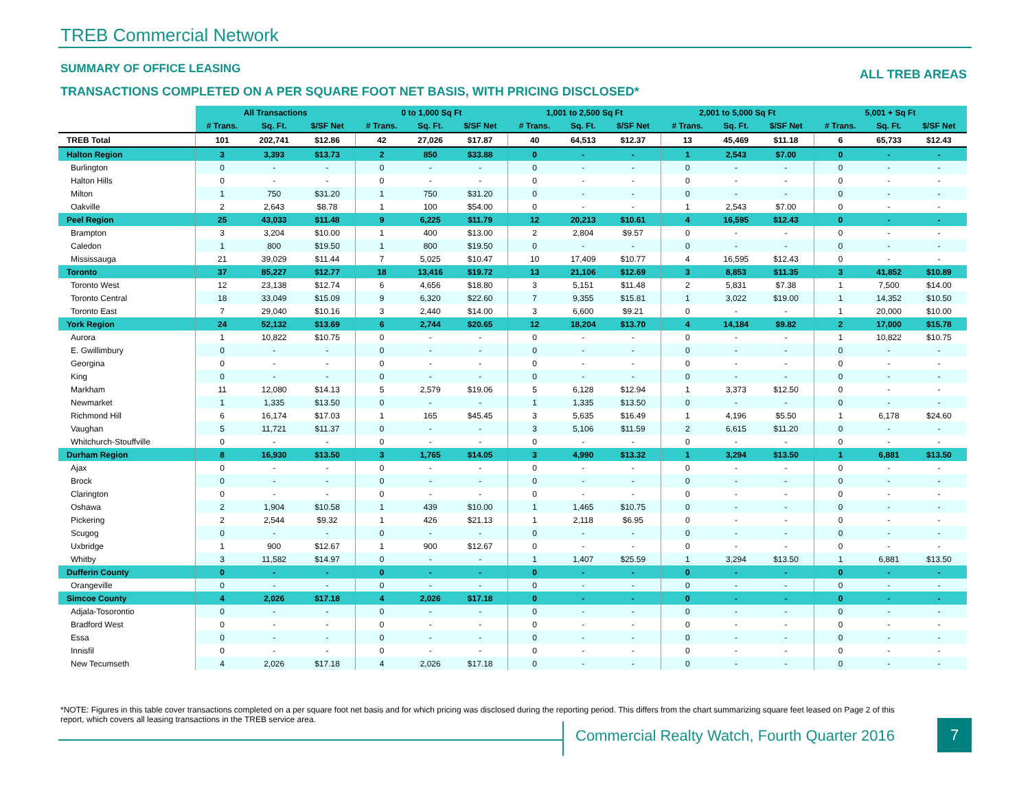TREB Commercial Network
SUMMARY OF OFFICE LEASING ALL TREB AREAS
TRANSACTIONS COMPLETED ON A PER SQUARE FOOT NET BASIS, WITH PRICING DISCLOSED*
| | All Transactions | | | 0 to 1,000 Sq Ft | | | 1,001 to 2,500 Sq Ft | | | 2,001 to 5,000 Sq Ft | | | 5,001 + Sq Ft | | |
| | # Trans. | Sq. Ft. | $/SF Net | # Trans. | Sq. Ft. | $/SF Net | # Trans. | Sq. Ft. | $/SF Net | # Trans. | Sq. Ft. | $/SF Net | # Trans. | Sq. Ft. | $/SF Net |
| TREB Total | 101 | 202,741 | $12.86 | 42 | 27,026 | $17.87 | 40 | 64,513 | $12.37 | 13 | 45,469 | $11.18 | 6 | 65,733 | $12.43 |
| Halton Region | 3 | 3,393 | $13.73 | 2 | 850 | $33.88 | 0 | - | - | 1 | 2,543 | $7.00 | 0 | - | - |
| Burlington | 0 | - | - | 0 | - | - | 0 | - | - | 0 | - | - | 0 | - | - |
| Halton Hills | 0 | - | - | 0 | - | - | 0 | - | - | 0 | - | - | 0 | - | - |
| Milton | 1 | 750 | $31.20 | 1 | 750 | $31.20 | 0 | - | - | 0 | - | - | 0 | - | - |
| Oakville | 2 | 2,643 | $8.78 | 1 | 100 | $54.00 | 0 | - | - | 1 | 2,543 | $7.00 | 0 | - | - |
| Peel Region | 25 | 43,033 | $11.48 | 9 | 6,225 | $11.79 | 12 | 20,213 | $10.61 | 4 | 16,595 | $12.43 | 0 | - | - |
| Brampton | 3 | 3,204 | $10.00 | 1 | 400 | $13.00 | 2 | 2,804 | $9.57 | 0 | - | - | 0 | - | - |
| Caledon | 1 | 800 | $19.50 | 1 | 800 | $19.50 | 0 | - | - | 0 | - | - | 0 | - | - |
| Mississauga | 21 | 39,029 | $11.44 | 7 | 5,025 | $10.47 | 10 | 17,409 | $10.77 | 4 | 16,595 | $12.43 | 0 | - | - |
| Toronto | 37 | 85,227 | $12.77 | 18 | 13,416 | $19.72 | 13 | 21,106 | $12.69 | 3 | 8,853 | $11.35 | 3 | 41,852 | $10.89 |
| Toronto West | 12 | 23,138 | $12.74 | 6 | 4,656 | $18.80 | 3 | 5,151 | $11.48 | 2 | 5,831 | $7.38 | 1 | 7,500 | $14.00 |
| Toronto Central | 18 | 33,049 | $15.09 | 9 | 6,320 | $22.60 | 7 | 9,355 | $15.81 | 1 | 3,022 | $19.00 | 1 | 14,352 | $10.50 |
| Toronto East | 7 | 29,040 | $10.16 | 3 | 2,440 | $14.00 | 3 | 6,600 | $9.21 | 0 | - | - | 1 | 20,000 | $10.00 |
| York Region | 24 | 52,132 | $13.69 | 6 | 2,744 | $20.65 | 12 | 18,204 | $13.70 | 4 | 14,184 | $9.82 | 2 | 17,000 | $15.78 |
| Aurora | 1 | 10,822 | $10.75 | 0 | - | - | 0 | - | - | 0 | - | - | 1 | 10,822 | $10.75 |
| E. Gwillimbury | 0 | - | - | 0 | - | - | 0 | - | - | 0 | - | - | 0 | - | - |
| Georgina | 0 | - | - | 0 | - | - | 0 | - | - | 0 | - | - | 0 | - | - |
| King | 0 | - | - | 0 | - | - | 0 | - | - | 0 | - | - | 0 | - | - |
| Markham | 11 | 12,080 | $14.13 | 5 | 2,579 | $19.06 | 5 | 6,128 | $12.94 | 1 | 3,373 | $12.50 | 0 | - | - |
| Newmarket | 1 | 1,335 | $13.50 | 0 | - | - | 1 | 1,335 | $13.50 | 0 | - | - | 0 | - | - |
| Richmond Hill | 6 | 16,174 | $17.03 | 1 | 165 | $45.45 | 3 | 5,635 | $16.49 | 1 | 4,196 | $5.50 | 1 | 6,178 | $24.60 |
| Vaughan | 5 | 11,721 | $11.37 | 0 | - | - | 3 | 5,106 | $11.59 | 2 | 6,615 | $11.20 | 0 | - | - |
| Whitchurch-Stouffville | 0 | - | - | 0 | - | - | 0 | - | - | 0 | - | - | 0 | - | - |
| Durham Region | 8 | 16,930 | $13.50 | 3 | 1,765 | $14.05 | 3 | 4,990 | $13.32 | 1 | 3,294 | $13.50 | 1 | 6,881 | $13.50 |
| Ajax | 0 | - | - | 0 | - | - | 0 | - | - | 0 | - | - | 0 | - | - |
| Brock | 0 | - | - | 0 | - | - | 0 | - | - | 0 | - | - | 0 | - | - |
| Clarington | 0 | - | - | 0 | - | - | 0 | - | - | 0 | - | - | 0 | - | - |
| Oshawa | 2 | 1,904 | $10.58 | 1 | 439 | $10.00 | 1 | 1,465 | $10.75 | 0 | - | - | 0 | - | - |
| Pickering | 2 | 2,544 | $9.32 | 1 | 426 | $21.13 | 1 | 2,118 | $6.95 | 0 | - | - | 0 | - | - |
| Scugog | 0 | - | - | 0 | - | - | 0 | - | - | 0 | - | - | 0 | - | - |
| Uxbridge | 1 | 900 | $12.67 | 1 | 900 | $12.67 | 0 | - | - | 0 | - | - | 0 | - | - |
| Whitby | 3 | 11,582 | $14.97 | 0 | - | - | 1 | 1,407 | $25.59 | 1 | 3,294 | $13.50 | 1 | 6,881 | $13.50 |
| Dufferin County | 0 | - | - | 0 | - | - | 0 | - | - | 0 | - | - | 0 | - | - |
| Orangeville | 0 | - | - | 0 | - | - | 0 | - | - | 0 | - | - | 0 | - | - |
| Simcoe County | 4 | 2,026 | $17.18 | 4 | 2,026 | $17.18 | 0 | - | - | 0 | - | - | 0 | - | - |
| Adjala-Tosorontio | 0 | - | - | 0 | - | - | 0 | - | - | 0 | - | - | 0 | - | - |
| Bradford West | 0 | - | - | 0 | - | - | 0 | - | - | 0 | - | - | 0 | - | - |
| Essa | 0 | - | - | 0 | - | - | 0 | - | - | 0 | - | - | 0 | - | - |
| Innisfil | 0 | - | - | 0 | - | - | 0 | - | - | 0 | - | - | 0 | - | - |
| New Tecumseth | 4 | 2,026 | $17.18 | 4 | 2,026 | $17.18 | 0 | - | - | 0 | - | - | 0 | - | - |
*NOTE: Figures in this table cover transactions completed on a per square foot net basis and for which pricing was disclosed during the reporting period. This differs from the chart summarizing square feet leased on Page 2 of this report, which covers all leasing transactions in the TREB service area.
Commercial Realty Watch, Fourth Quarter 2016
7